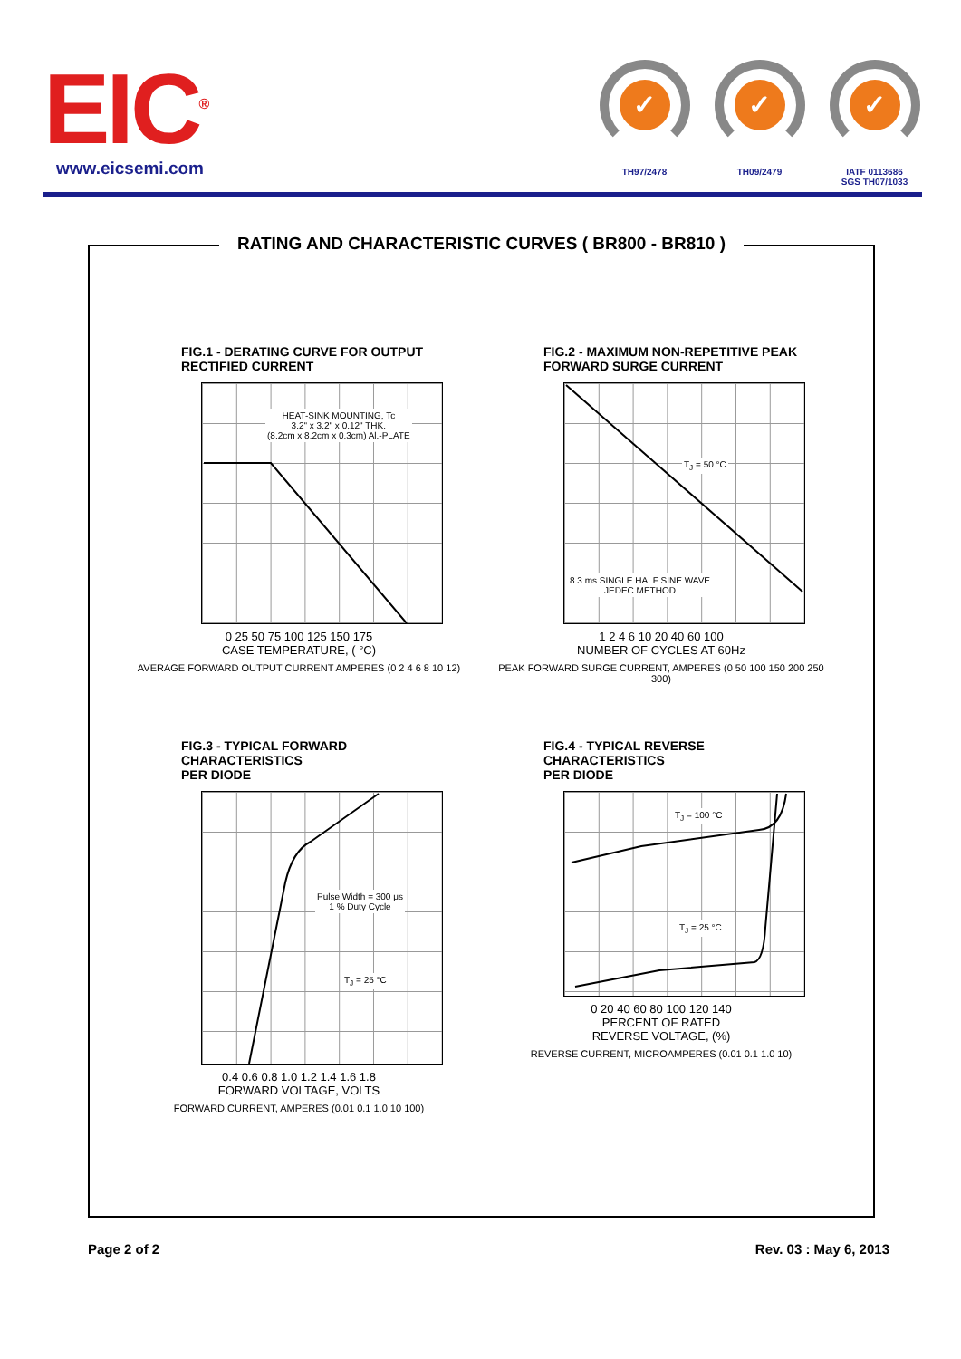EIC<sup>®</sup>
www.eicsemi.com
✓
TH97/2478
✓
TH09/2479
✓
IATF 0113686
SGS TH07/1033
RATING AND CHARACTERISTIC CURVES ( BR800 - BR810 )
FIG.1 - DERATING CURVE FOR OUTPUT
RECTIFIED CURRENT
HEAT-SINK MOUNTING, Tc
3.2" x 3.2" x 0.12" THK.
(8.2cm x 8.2cm x 0.3cm) Al.-PLATE
0 25 50 75 100 125 150 175
CASE TEMPERATURE, ( °C)
AVERAGE FORWARD OUTPUT CURRENT AMPERES (0 2 4 6 8 10 12)
FIG.2 - MAXIMUM NON-REPETITIVE PEAK
FORWARD SURGE CURRENT
T<sub>J</sub> = 50 °C
8.3 ms SINGLE HALF SINE WAVE
JEDEC METHOD
1 2 4 6 10 20 40 60 100
NUMBER OF CYCLES AT 60Hz
PEAK FORWARD SURGE CURRENT, AMPERES (0 50 100 150 200 250 300)
FIG.3 - TYPICAL FORWARD CHARACTERISTICS
PER DIODE
Pulse Width = 300 μs
1 % Duty Cycle
T<sub>J</sub> = 25 °C
0.4 0.6 0.8 1.0 1.2 1.4 1.6 1.8
FORWARD VOLTAGE, VOLTS
FORWARD CURRENT, AMPERES (0.01 0.1 1.0 10 100)
FIG.4 - TYPICAL REVERSE CHARACTERISTICS
PER DIODE
T<sub>J</sub> = 100 °C
T<sub>J</sub> = 25 °C
0 20 40 60 80 100 120 140
PERCENT OF RATED
REVERSE VOLTAGE, (%)
REVERSE CURRENT, MICROAMPERES (0.01 0.1 1.0 10)
Page 2 of 2 Rev. 03 : May 6, 2013